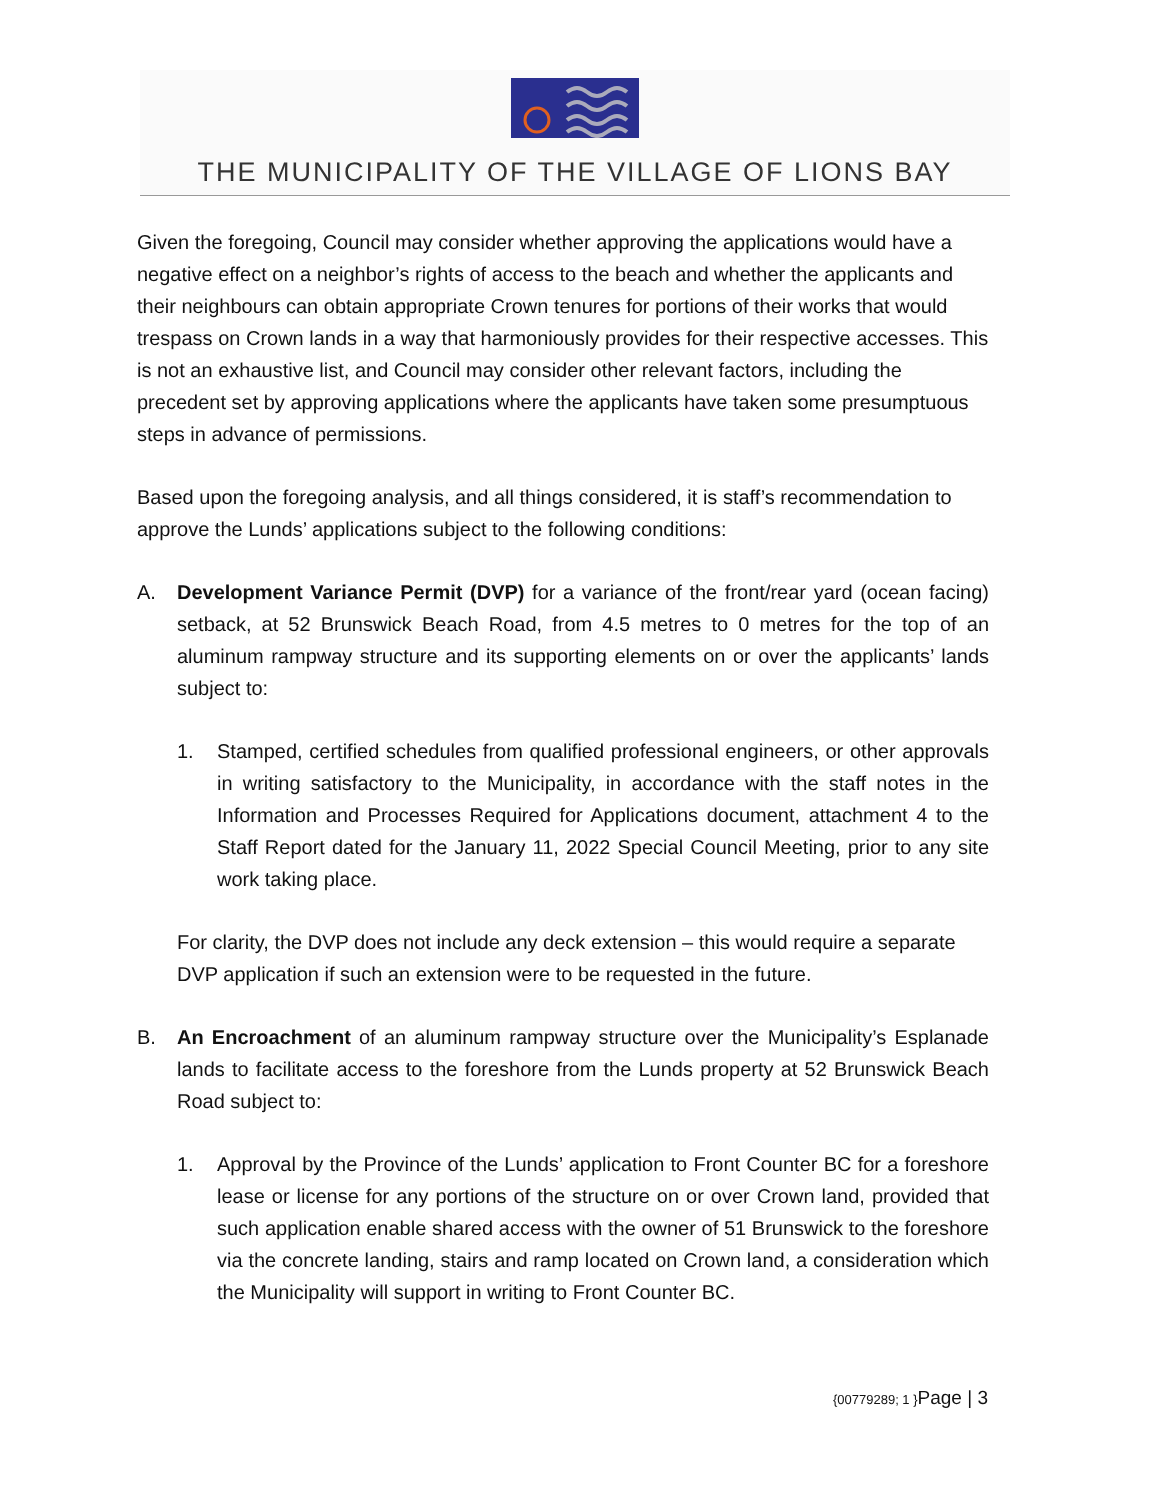THE MUNICIPALITY OF THE VILLAGE OF LIONS BAY
Given the foregoing, Council may consider whether approving the applications would have a negative effect on a neighbor’s rights of access to the beach and whether the applicants and their neighbours can obtain appropriate Crown tenures for portions of their works that would trespass on Crown lands in a way that harmoniously provides for their respective accesses. This is not an exhaustive list, and Council may consider other relevant factors, including the precedent set by approving applications where the applicants have taken some presumptuous steps in advance of permissions.
Based upon the foregoing analysis, and all things considered, it is staff’s recommendation to approve the Lunds’ applications subject to the following conditions:
A. Development Variance Permit (DVP) for a variance of the front/rear yard (ocean facing) setback, at 52 Brunswick Beach Road, from 4.5 metres to 0 metres for the top of an aluminum rampway structure and its supporting elements on or over the applicants’ lands subject to:
1. Stamped, certified schedules from qualified professional engineers, or other approvals in writing satisfactory to the Municipality, in accordance with the staff notes in the Information and Processes Required for Applications document, attachment 4 to the Staff Report dated for the January 11, 2022 Special Council Meeting, prior to any site work taking place.
For clarity, the DVP does not include any deck extension – this would require a separate DVP application if such an extension were to be requested in the future.
B. An Encroachment of an aluminum rampway structure over the Municipality’s Esplanade lands to facilitate access to the foreshore from the Lunds property at 52 Brunswick Beach Road subject to:
1. Approval by the Province of the Lunds’ application to Front Counter BC for a foreshore lease or license for any portions of the structure on or over Crown land, provided that such application enable shared access with the owner of 51 Brunswick to the foreshore via the concrete landing, stairs and ramp located on Crown land, a consideration which the Municipality will support in writing to Front Counter BC.
{00779289; 1 }Page | 3